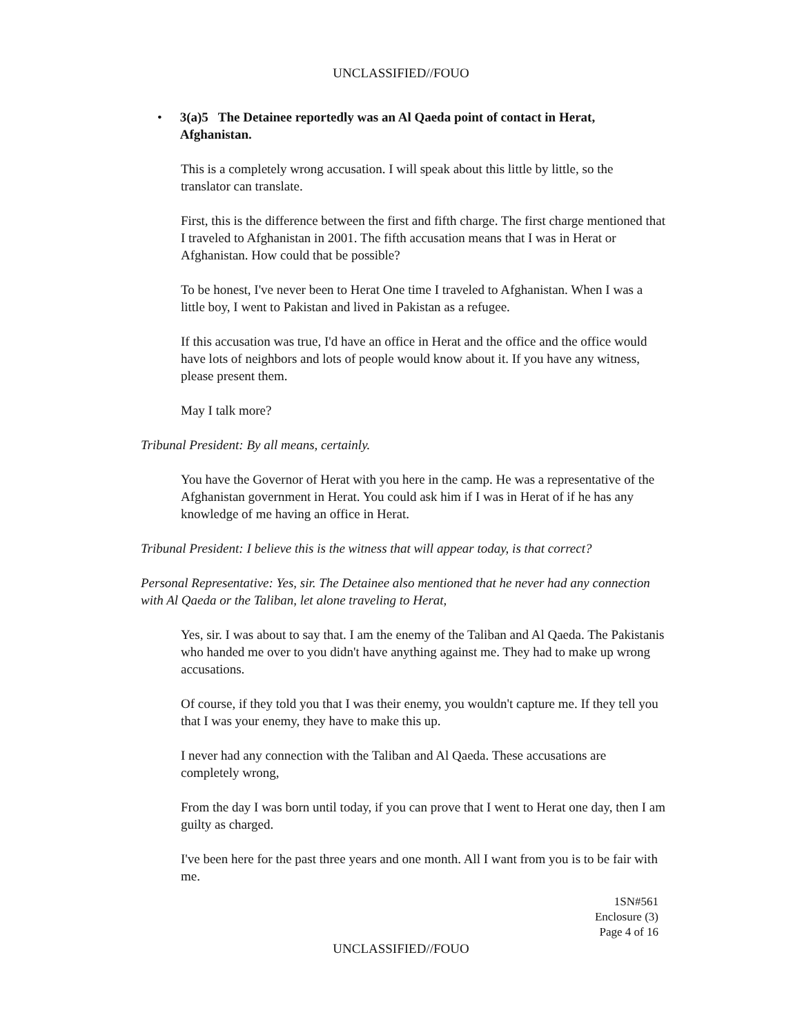UNCLASSIFIED//FOUO
• 3(a)5 The Detainee reportedly was an Al Qaeda point of contact in Herat, Afghanistan.
This is a completely wrong accusation. I will speak about this little by little, so the translator can translate.
First, this is the difference between the first and fifth charge. The first charge mentioned that I traveled to Afghanistan in 2001. The fifth accusation means that I was in Herat or Afghanistan. How could that be possible?
To be honest, I've never been to Herat One time I traveled to Afghanistan. When I was a little boy, I went to Pakistan and lived in Pakistan as a refugee.
If this accusation was true, I'd have an office in Herat and the office and the office would have lots of neighbors and lots of people would know about it. If you have any witness, please present them.
May I talk more?
Tribunal President: By all means, certainly.
You have the Governor of Herat with you here in the camp. He was a representative of the Afghanistan government in Herat. You could ask him if I was in Herat of if he has any knowledge of me having an office in Herat.
Tribunal President: I believe this is the witness that will appear today, is that correct?
Personal Representative: Yes, sir. The Detainee also mentioned that he never had any connection with Al Qaeda or the Taliban, let alone traveling to Herat,
Yes, sir. I was about to say that. I am the enemy of the Taliban and Al Qaeda. The Pakistanis who handed me over to you didn't have anything against me. They had to make up wrong accusations.
Of course, if they told you that I was their enemy, you wouldn't capture me. If they tell you that I was your enemy, they have to make this up.
I never had any connection with the Taliban and Al Qaeda. These accusations are completely wrong,
From the day I was born until today, if you can prove that I went to Herat one day, then I am guilty as charged.
I've been here for the past three years and one month. All I want from you is to be fair with me.
1SN#561
Enclosure (3)
Page 4 of 16
UNCLASSIFIED//FOUO